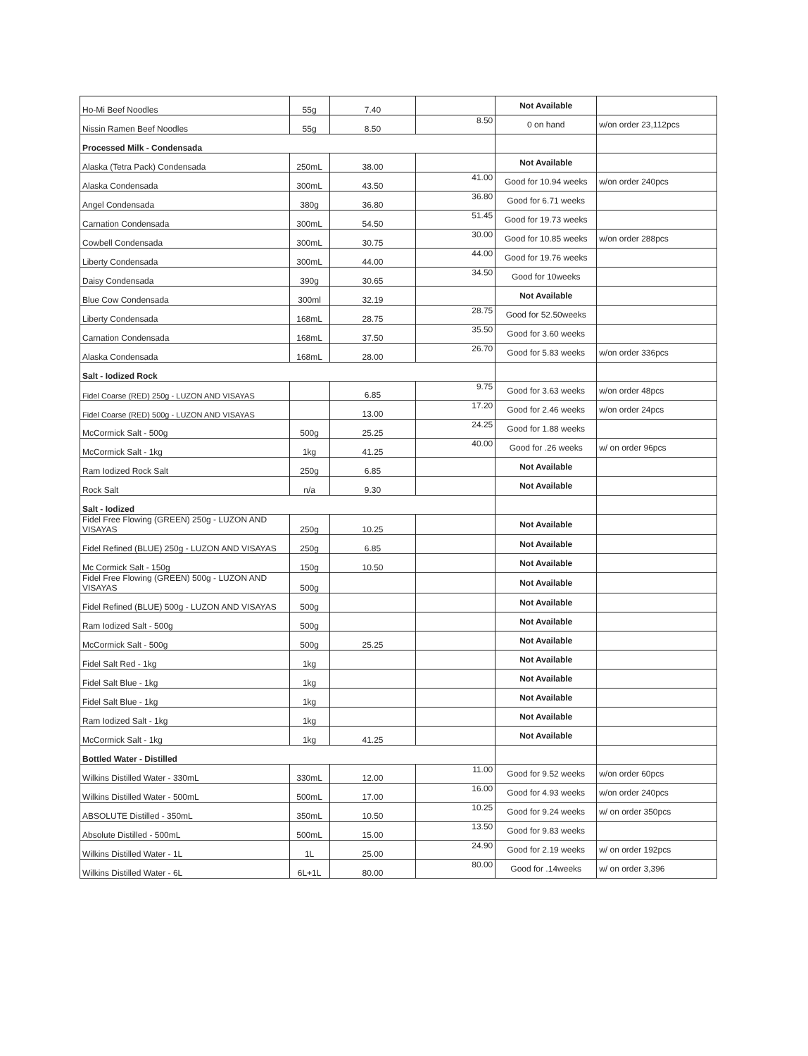| Ho-Mi Beef Noodles | 55g | 7.40 | | Not Available | |
| Nissin Ramen Beef Noodles | 55g | 8.50 | 8.50 | 0 on hand | w/on order 23,112pcs |
| Processed Milk - Condensada | | | | | |
| Alaska (Tetra Pack) Condensada | 250mL | 38.00 | | Not Available | |
| Alaska Condensada | 300mL | 43.50 | 41.00 | Good for 10.94 weeks | w/on order 240pcs |
| Angel Condensada | 380g | 36.80 | 36.80 | Good for 6.71 weeks | |
| Carnation Condensada | 300mL | 54.50 | 51.45 | Good for 19.73 weeks | |
| Cowbell Condensada | 300mL | 30.75 | 30.00 | Good for 10.85 weeks | w/on order 288pcs |
| Liberty Condensada | 300mL | 44.00 | 44.00 | Good for 19.76 weeks | |
| Daisy Condensada | 390g | 30.65 | 34.50 | Good for 10weeks | |
| Blue Cow Condensada | 300ml | 32.19 | | Not Available | |
| Liberty Condensada | 168mL | 28.75 | 28.75 | Good for 52.50weeks | |
| Carnation Condensada | 168mL | 37.50 | 35.50 | Good for 3.60 weeks | |
| Alaska Condensada | 168mL | 28.00 | 26.70 | Good for 5.83 weeks | w/on order 336pcs |
| Salt - Iodized Rock | | | | | |
| Fidel Coarse (RED) 250g - LUZON AND VISAYAS | | 6.85 | 9.75 | Good for 3.63 weeks | w/on order 48pcs |
| Fidel Coarse (RED) 500g - LUZON AND VISAYAS | | 13.00 | 17.20 | Good for 2.46 weeks | w/on order 24pcs |
| McCormick Salt - 500g | 500g | 25.25 | 24.25 | Good for 1.88 weeks | |
| McCormick Salt - 1kg | 1kg | 41.25 | 40.00 | Good for .26 weeks | w/ on order 96pcs |
| Ram Iodized Rock Salt | 250g | 6.85 | | Not Available | |
| Rock Salt | n/a | 9.30 | | Not Available | |
| Salt - Iodized | | | | | |
| Fidel Free Flowing (GREEN) 250g - LUZON AND VISAYAS | 250g | 10.25 | | Not Available | |
| Fidel Refined (BLUE) 250g - LUZON AND VISAYAS | 250g | 6.85 | | Not Available | |
| Mc Cormick Salt - 150g | 150g | 10.50 | | Not Available | |
| Fidel Free Flowing (GREEN) 500g - LUZON AND VISAYAS | 500g | | | Not Available | |
| Fidel Refined (BLUE) 500g - LUZON AND VISAYAS | 500g | | | Not Available | |
| Ram Iodized Salt - 500g | 500g | | | Not Available | |
| McCormick Salt - 500g | 500g | 25.25 | | Not Available | |
| Fidel Salt Red - 1kg | 1kg | | | Not Available | |
| Fidel Salt Blue - 1kg | 1kg | | | Not Available | |
| Fidel Salt Blue - 1kg | 1kg | | | Not Available | |
| Ram Iodized Salt - 1kg | 1kg | | | Not Available | |
| McCormick Salt - 1kg | 1kg | 41.25 | | Not Available | |
| Bottled Water - Distilled | | | | | |
| Wilkins Distilled Water - 330mL | 330mL | 12.00 | 11.00 | Good for 9.52 weeks | w/on order 60pcs |
| Wilkins Distilled Water - 500mL | 500mL | 17.00 | 16.00 | Good for 4.93 weeks | w/on order 240pcs |
| ABSOLUTE Distilled - 350mL | 350mL | 10.50 | 10.25 | Good for 9.24 weeks | w/ on order 350pcs |
| Absolute Distilled - 500mL | 500mL | 15.00 | 13.50 | Good for 9.83 weeks | |
| Wilkins Distilled Water - 1L | 1L | 25.00 | 24.90 | Good for 2.19 weeks | w/ on order 192pcs |
| Wilkins Distilled Water - 6L | 6L+1L | 80.00 | 80.00 | Good for .14weeks | w/ on order 3,396 |